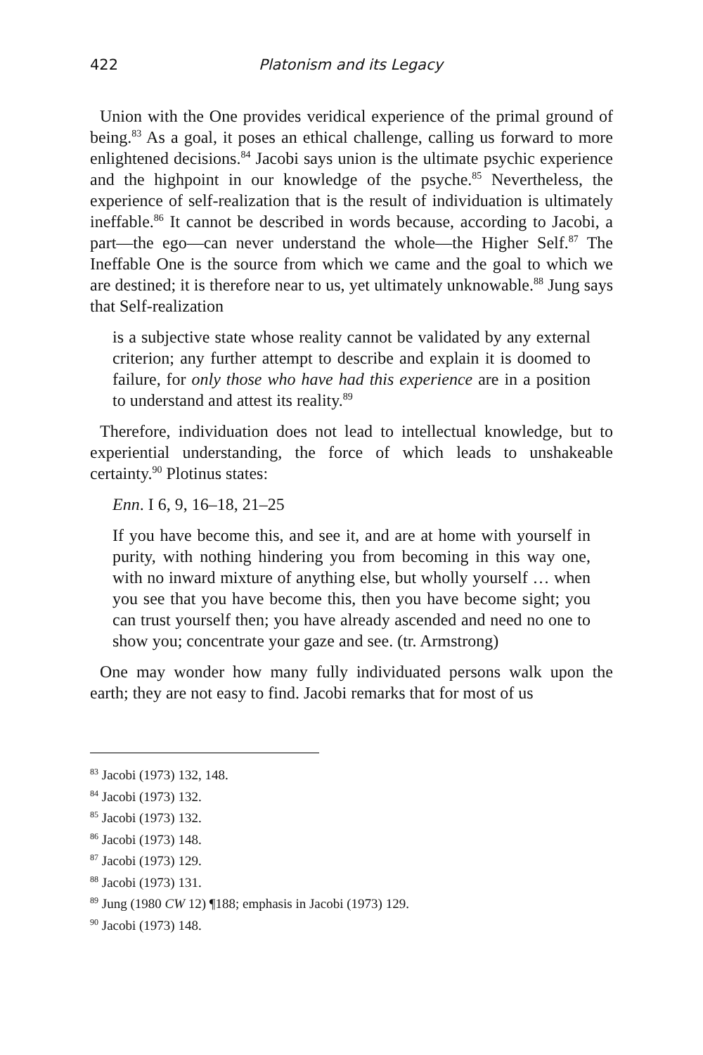422 Platonism and its Legacy
Union with the One provides veridical experience of the primal ground of being.<sup>83</sup> As a goal, it poses an ethical challenge, calling us forward to more enlightened decisions.<sup>84</sup> Jacobi says union is the ultimate psychic experience and the highpoint in our knowledge of the psyche.<sup>85</sup> Nevertheless, the experience of self-realization that is the result of individuation is ultimately ineffable.<sup>86</sup> It cannot be described in words because, according to Jacobi, a part—the ego—can never understand the whole—the Higher Self.<sup>87</sup> The Ineffable One is the source from which we came and the goal to which we are destined; it is therefore near to us, yet ultimately unknowable.<sup>88</sup> Jung says that Self-realization
is a subjective state whose reality cannot be validated by any external criterion; any further attempt to describe and explain it is doomed to failure, for only those who have had this experience are in a position to understand and attest its reality.<sup>89</sup>
Therefore, individuation does not lead to intellectual knowledge, but to experiential understanding, the force of which leads to unshakeable certainty.<sup>90</sup> Plotinus states:
Enn. I 6, 9, 16–18, 21–25
If you have become this, and see it, and are at home with yourself in purity, with nothing hindering you from becoming in this way one, with no inward mixture of anything else, but wholly yourself … when you see that you have become this, then you have become sight; you can trust yourself then; you have already ascended and need no one to show you; concentrate your gaze and see. (tr. Armstrong)
One may wonder how many fully individuated persons walk upon the earth; they are not easy to find. Jacobi remarks that for most of us
<sup>83</sup> Jacobi (1973) 132, 148.
<sup>84</sup> Jacobi (1973) 132.
<sup>85</sup> Jacobi (1973) 132.
<sup>86</sup> Jacobi (1973) 148.
<sup>87</sup> Jacobi (1973) 129.
<sup>88</sup> Jacobi (1973) 131.
<sup>89</sup> Jung (1980 CW 12) ¶188; emphasis in Jacobi (1973) 129.
<sup>90</sup> Jacobi (1973) 148.